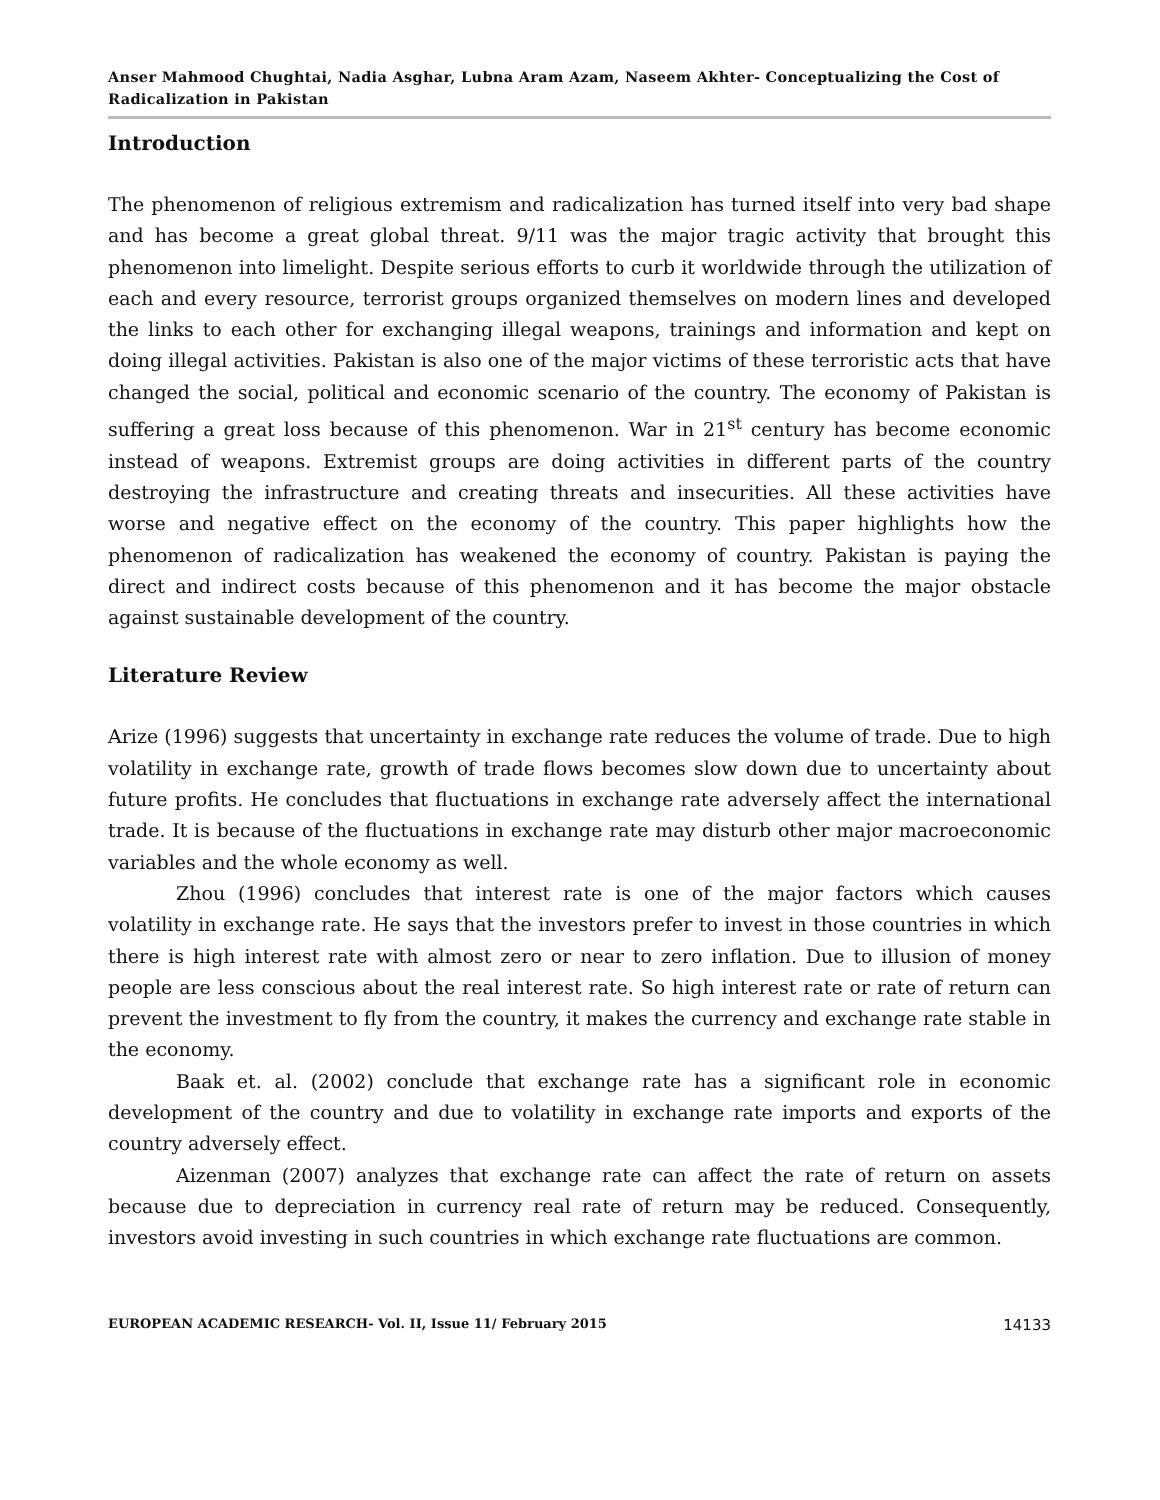Anser Mahmood Chughtai, Nadia Asghar, Lubna Aram Azam, Naseem Akhter- Conceptualizing the Cost of Radicalization in Pakistan
Introduction
The phenomenon of religious extremism and radicalization has turned itself into very bad shape and has become a great global threat. 9/11 was the major tragic activity that brought this phenomenon into limelight. Despite serious efforts to curb it worldwide through the utilization of each and every resource, terrorist groups organized themselves on modern lines and developed the links to each other for exchanging illegal weapons, trainings and information and kept on doing illegal activities. Pakistan is also one of the major victims of these terroristic acts that have changed the social, political and economic scenario of the country. The economy of Pakistan is suffering a great loss because of this phenomenon. War in 21<sup>st</sup> century has become economic instead of weapons. Extremist groups are doing activities in different parts of the country destroying the infrastructure and creating threats and insecurities. All these activities have worse and negative effect on the economy of the country. This paper highlights how the phenomenon of radicalization has weakened the economy of country. Pakistan is paying the direct and indirect costs because of this phenomenon and it has become the major obstacle against sustainable development of the country.
Literature Review
Arize (1996) suggests that uncertainty in exchange rate reduces the volume of trade. Due to high volatility in exchange rate, growth of trade flows becomes slow down due to uncertainty about future profits. He concludes that fluctuations in exchange rate adversely affect the international trade. It is because of the fluctuations in exchange rate may disturb other major macroeconomic variables and the whole economy as well.
Zhou (1996) concludes that interest rate is one of the major factors which causes volatility in exchange rate. He says that the investors prefer to invest in those countries in which there is high interest rate with almost zero or near to zero inflation. Due to illusion of money people are less conscious about the real interest rate. So high interest rate or rate of return can prevent the investment to fly from the country, it makes the currency and exchange rate stable in the economy.
Baak et. al. (2002) conclude that exchange rate has a significant role in economic development of the country and due to volatility in exchange rate imports and exports of the country adversely effect.
Aizenman (2007) analyzes that exchange rate can affect the rate of return on assets because due to depreciation in currency real rate of return may be reduced. Consequently, investors avoid investing in such countries in which exchange rate fluctuations are common.
EUROPEAN ACADEMIC RESEARCH- Vol. II, Issue 11/ February 2015 14133